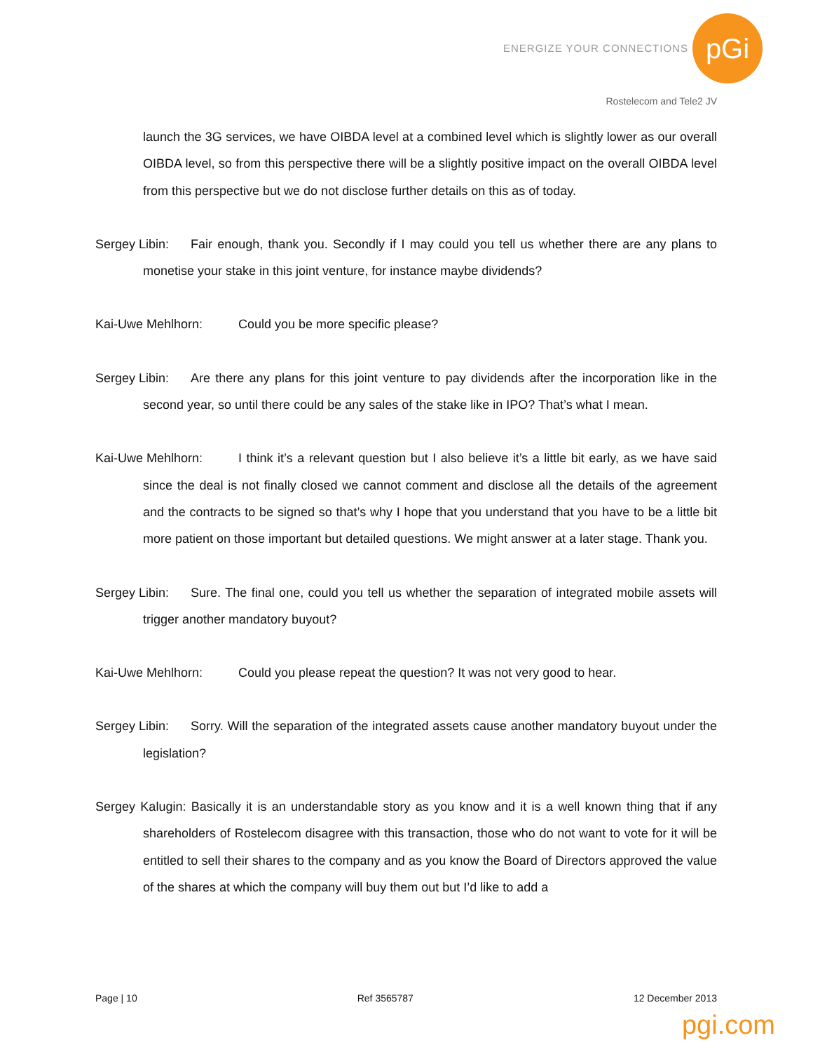ENERGIZE YOUR CONNECTIONS
pGi
Rostelecom and Tele2 JV
launch the 3G services, we have OIBDA level at a combined level which is slightly lower as our overall OIBDA level, so from this perspective there will be a slightly positive impact on the overall OIBDA level from this perspective but we do not disclose further details on this as of today.
Sergey Libin: Fair enough, thank you. Secondly if I may could you tell us whether there are any plans to monetise your stake in this joint venture, for instance maybe dividends?
Kai-Uwe Mehlhorn: Could you be more specific please?
Sergey Libin: Are there any plans for this joint venture to pay dividends after the incorporation like in the second year, so until there could be any sales of the stake like in IPO? That’s what I mean.
Kai-Uwe Mehlhorn: I think it’s a relevant question but I also believe it’s a little bit early, as we have said since the deal is not finally closed we cannot comment and disclose all the details of the agreement and the contracts to be signed so that’s why I hope that you understand that you have to be a little bit more patient on those important but detailed questions. We might answer at a later stage. Thank you.
Sergey Libin: Sure. The final one, could you tell us whether the separation of integrated mobile assets will trigger another mandatory buyout?
Kai-Uwe Mehlhorn: Could you please repeat the question? It was not very good to hear.
Sergey Libin: Sorry. Will the separation of the integrated assets cause another mandatory buyout under the legislation?
Sergey Kalugin: Basically it is an understandable story as you know and it is a well known thing that if any shareholders of Rostelecom disagree with this transaction, those who do not want to vote for it will be entitled to sell their shares to the company and as you know the Board of Directors approved the value of the shares at which the company will buy them out but I’d like to add a
Page | 10 Ref 3565787 12 December 2013
pgi.com